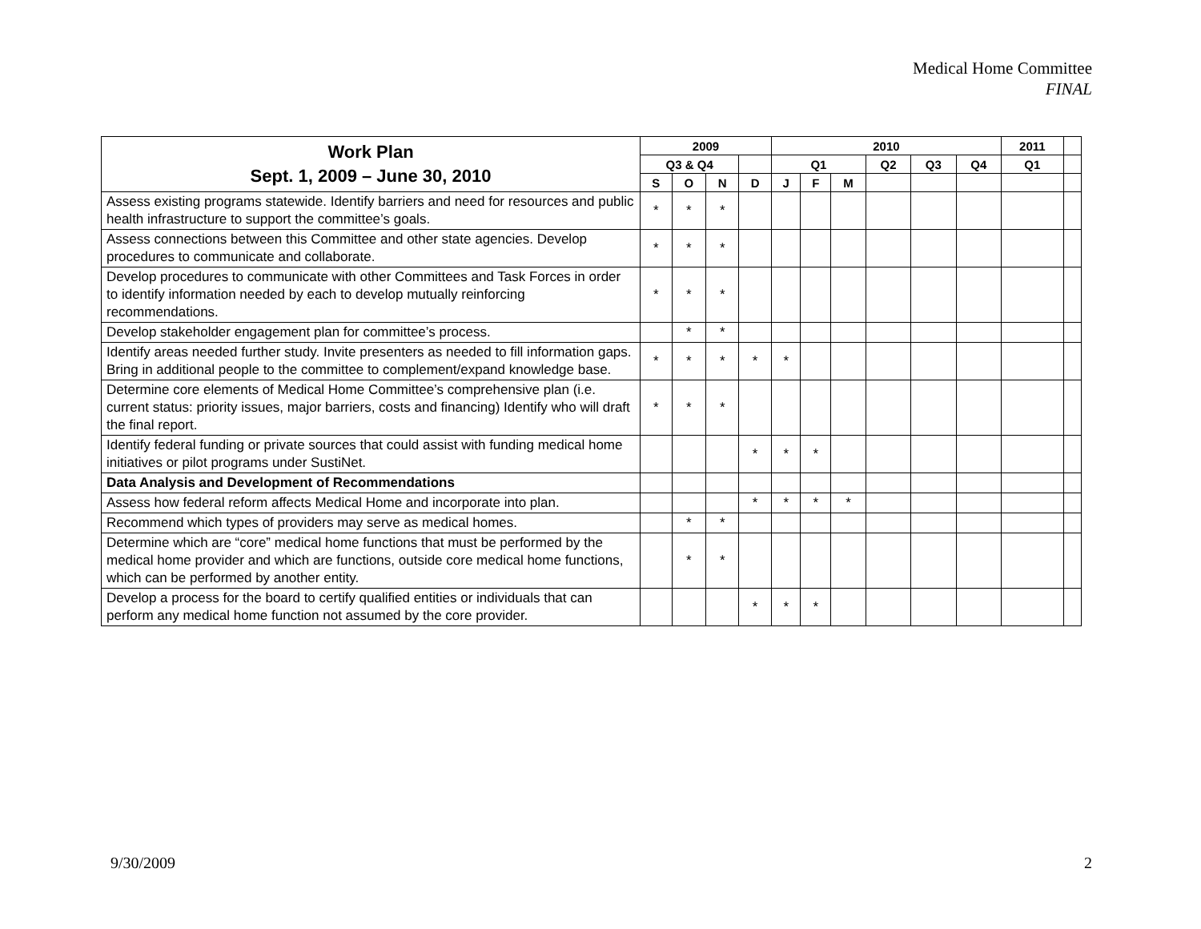Medical Home Committee
FINAL
| Work Plan Sept. 1, 2009 – June 30, 2010 | 2009 | | | | 2010 | | | | | | 2011 | |
| --- | --- | --- | --- | --- | --- | --- | --- | --- | --- | --- | --- | --- |
| | Q3 & Q4 | | | | Q1 | | | Q2 | Q3 | Q4 | Q1 | |
| | S | O | N | D | J | F | M | | | | | |
| Assess existing programs statewide. Identify barriers and need for resources and public health infrastructure to support the committee’s goals. | * | * | * | | | | | | | | | |
| Assess connections between this Committee and other state agencies. Develop procedures to communicate and collaborate. | * | * | * | | | | | | | | | |
| Develop procedures to communicate with other Committees and Task Forces in order to identify information needed by each to develop mutually reinforcing recommendations. | * | * | * | | | | | | | | | |
| Develop stakeholder engagement plan for committee’s process. | | * | * | | | | | | | | | |
| Identify areas needed further study. Invite presenters as needed to fill information gaps. Bring in additional people to the committee to complement/expand knowledge base. | * | * | * | * | * | | | | | | | |
| Determine core elements of Medical Home Committee’s comprehensive plan (i.e. current status: priority issues, major barriers, costs and financing) Identify who will draft the final report. | * | * | * | | | | | | | | | |
| Identify federal funding or private sources that could assist with funding medical home initiatives or pilot programs under SustiNet. | | | | * | * | * | | | | | | |
| Data Analysis and Development of Recommendations | | | | | | | | | | | | |
| Assess how federal reform affects Medical Home and incorporate into plan. | | | | * | * | * | * | | | | | |
| Recommend which types of providers may serve as medical homes. | | * | * | | | | | | | | | |
| Determine which are “core” medical home functions that must be performed by the medical home provider and which are functions, outside core medical home functions, which can be performed by another entity. | | * | * | | | | | | | | | |
| Develop a process for the board to certify qualified entities or individuals that can perform any medical home function not assumed by the core provider. | | | | * | * | * | | | | | | |
9/30/2009 2